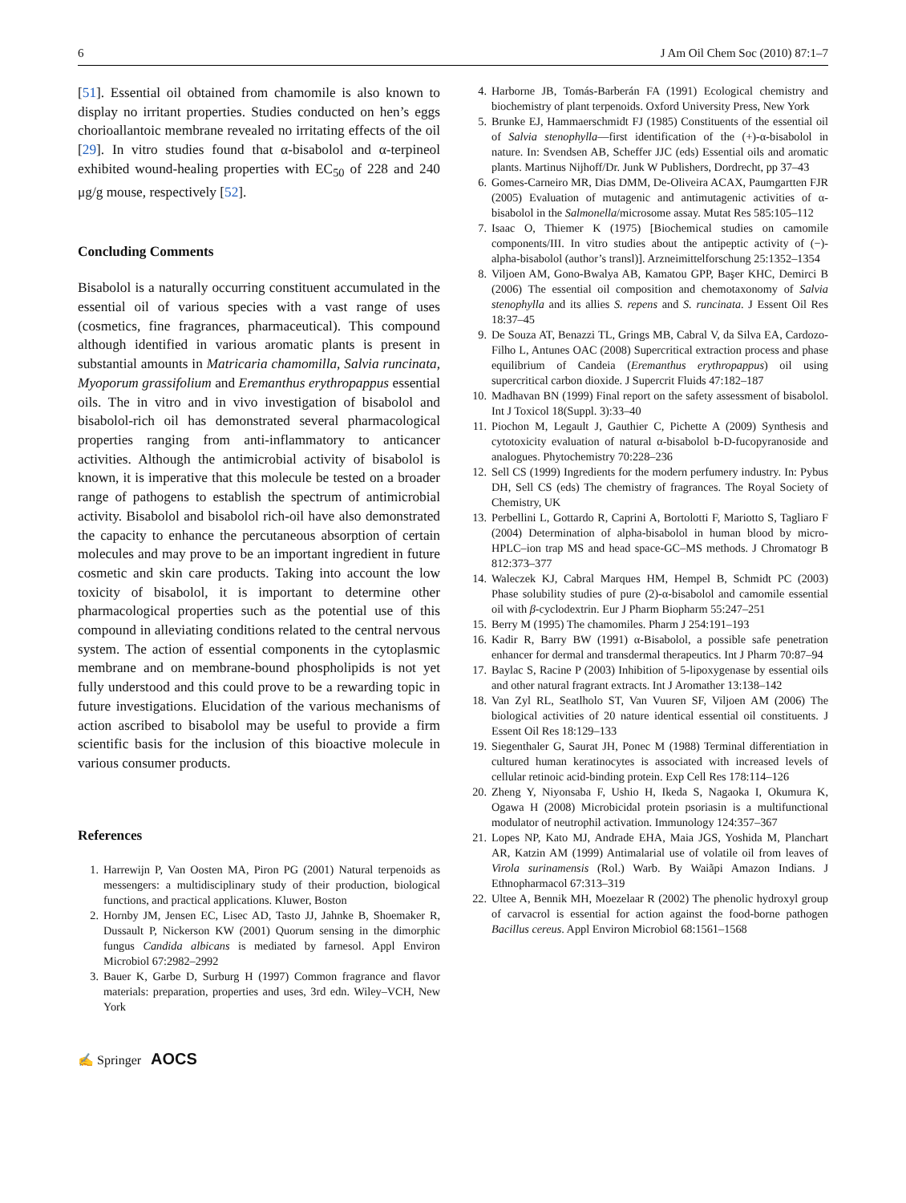6 J Am Oil Chem Soc (2010) 87:1–7
[51]. Essential oil obtained from chamomile is also known to display no irritant properties. Studies conducted on hen’s eggs chorioallantoic membrane revealed no irritating effects of the oil [29]. In vitro studies found that α-bisabolol and α-terpineol exhibited wound-healing properties with EC<sub>50</sub> of 228 and 240 μg/g mouse, respectively [52].
Concluding Comments
Bisabolol is a naturally occurring constituent accumulated in the essential oil of various species with a vast range of uses (cosmetics, fine fragrances, pharmaceutical). This compound although identified in various aromatic plants is present in substantial amounts in Matricaria chamomilla, Salvia runcinata, Myoporum grassifolium and Eremanthus erythropappus essential oils. The in vitro and in vivo investigation of bisabolol and bisabolol-rich oil has demonstrated several pharmacological properties ranging from anti-inflammatory to anticancer activities. Although the antimicrobial activity of bisabolol is known, it is imperative that this molecule be tested on a broader range of pathogens to establish the spectrum of antimicrobial activity. Bisabolol and bisabolol rich-oil have also demonstrated the capacity to enhance the percutaneous absorption of certain molecules and may prove to be an important ingredient in future cosmetic and skin care products. Taking into account the low toxicity of bisabolol, it is important to determine other pharmacological properties such as the potential use of this compound in alleviating conditions related to the central nervous system. The action of essential components in the cytoplasmic membrane and on membrane-bound phospholipids is not yet fully understood and this could prove to be a rewarding topic in future investigations. Elucidation of the various mechanisms of action ascribed to bisabolol may be useful to provide a firm scientific basis for the inclusion of this bioactive molecule in various consumer products.
References
1. Harrewijn P, Van Oosten MA, Piron PG (2001) Natural terpenoids as messengers: a multidisciplinary study of their production, biological functions, and practical applications. Kluwer, Boston
2. Hornby JM, Jensen EC, Lisec AD, Tasto JJ, Jahnke B, Shoemaker R, Dussault P, Nickerson KW (2001) Quorum sensing in the dimorphic fungus Candida albicans is mediated by farnesol. Appl Environ Microbiol 67:2982–2992
3. Bauer K, Garbe D, Surburg H (1997) Common fragrance and flavor materials: preparation, properties and uses, 3rd edn. Wiley–VCH, New York
4. Harborne JB, Tomás-Barberán FA (1991) Ecological chemistry and biochemistry of plant terpenoids. Oxford University Press, New York
5. Brunke EJ, Hammaerschmidt FJ (1985) Constituents of the essential oil of Salvia stenophylla—first identification of the (+)-α-bisabolol in nature. In: Svendsen AB, Scheffer JJC (eds) Essential oils and aromatic plants. Martinus Nijhoff/Dr. Junk W Publishers, Dordrecht, pp 37–43
6. Gomes-Carneiro MR, Dias DMM, De-Oliveira ACAX, Paumgartten FJR (2005) Evaluation of mutagenic and antimutagenic activities of α-bisabolol in the Salmonella/microsome assay. Mutat Res 585:105–112
7. Isaac O, Thiemer K (1975) [Biochemical studies on camomile components/III. In vitro studies about the antipeptic activity of (−)-alpha-bisabolol (author’s transl)]. Arzneimittelforschung 25:1352–1354
8. Viljoen AM, Gono-Bwalya AB, Kamatou GPP, Başer KHC, Demirci B (2006) The essential oil composition and chemotaxonomy of Salvia stenophylla and its allies S. repens and S. runcinata. J Essent Oil Res 18:37–45
9. De Souza AT, Benazzi TL, Grings MB, Cabral V, da Silva EA, Cardozo-Filho L, Antunes OAC (2008) Supercritical extraction process and phase equilibrium of Candeia (Eremanthus erythropappus) oil using supercritical carbon dioxide. J Supercrit Fluids 47:182–187
10. Madhavan BN (1999) Final report on the safety assessment of bisabolol. Int J Toxicol 18(Suppl. 3):33–40
11. Piochon M, Legault J, Gauthier C, Pichette A (2009) Synthesis and cytotoxicity evaluation of natural α-bisabolol b-D-fucopyranoside and analogues. Phytochemistry 70:228–236
12. Sell CS (1999) Ingredients for the modern perfumery industry. In: Pybus DH, Sell CS (eds) The chemistry of fragrances. The Royal Society of Chemistry, UK
13. Perbellini L, Gottardo R, Caprini A, Bortolotti F, Mariotto S, Tagliaro F (2004) Determination of alpha-bisabolol in human blood by micro-HPLC–ion trap MS and head space-GC–MS methods. J Chromatogr B 812:373–377
14. Waleczek KJ, Cabral Marques HM, Hempel B, Schmidt PC (2003) Phase solubility studies of pure (2)-α-bisabolol and camomile essential oil with β-cyclodextrin. Eur J Pharm Biopharm 55:247–251
15. Berry M (1995) The chamomiles. Pharm J 254:191–193
16. Kadir R, Barry BW (1991) α-Bisabolol, a possible safe penetration enhancer for dermal and transdermal therapeutics. Int J Pharm 70:87–94
17. Baylac S, Racine P (2003) Inhibition of 5-lipoxygenase by essential oils and other natural fragrant extracts. Int J Aromather 13:138–142
18. Van Zyl RL, Seatlholo ST, Van Vuuren SF, Viljoen AM (2006) The biological activities of 20 nature identical essential oil constituents. J Essent Oil Res 18:129–133
19. Siegenthaler G, Saurat JH, Ponec M (1988) Terminal differentiation in cultured human keratinocytes is associated with increased levels of cellular retinoic acid-binding protein. Exp Cell Res 178:114–126
20. Zheng Y, Niyonsaba F, Ushio H, Ikeda S, Nagaoka I, Okumura K, Ogawa H (2008) Microbicidal protein psoriasin is a multifunctional modulator of neutrophil activation. Immunology 124:357–367
21. Lopes NP, Kato MJ, Andrade EHA, Maia JGS, Yoshida M, Planchart AR, Katzin AM (1999) Antimalarial use of volatile oil from leaves of Virola surinamensis (Rol.) Warb. By Waiãpi Amazon Indians. J Ethnopharmacol 67:313–319
22. Ultee A, Bennik MH, Moezelaar R (2002) The phenolic hydroxyl group of carvacrol is essential for action against the food-borne pathogen Bacillus cereus. Appl Environ Microbiol 68:1561–1568
✍ Springer AOCS